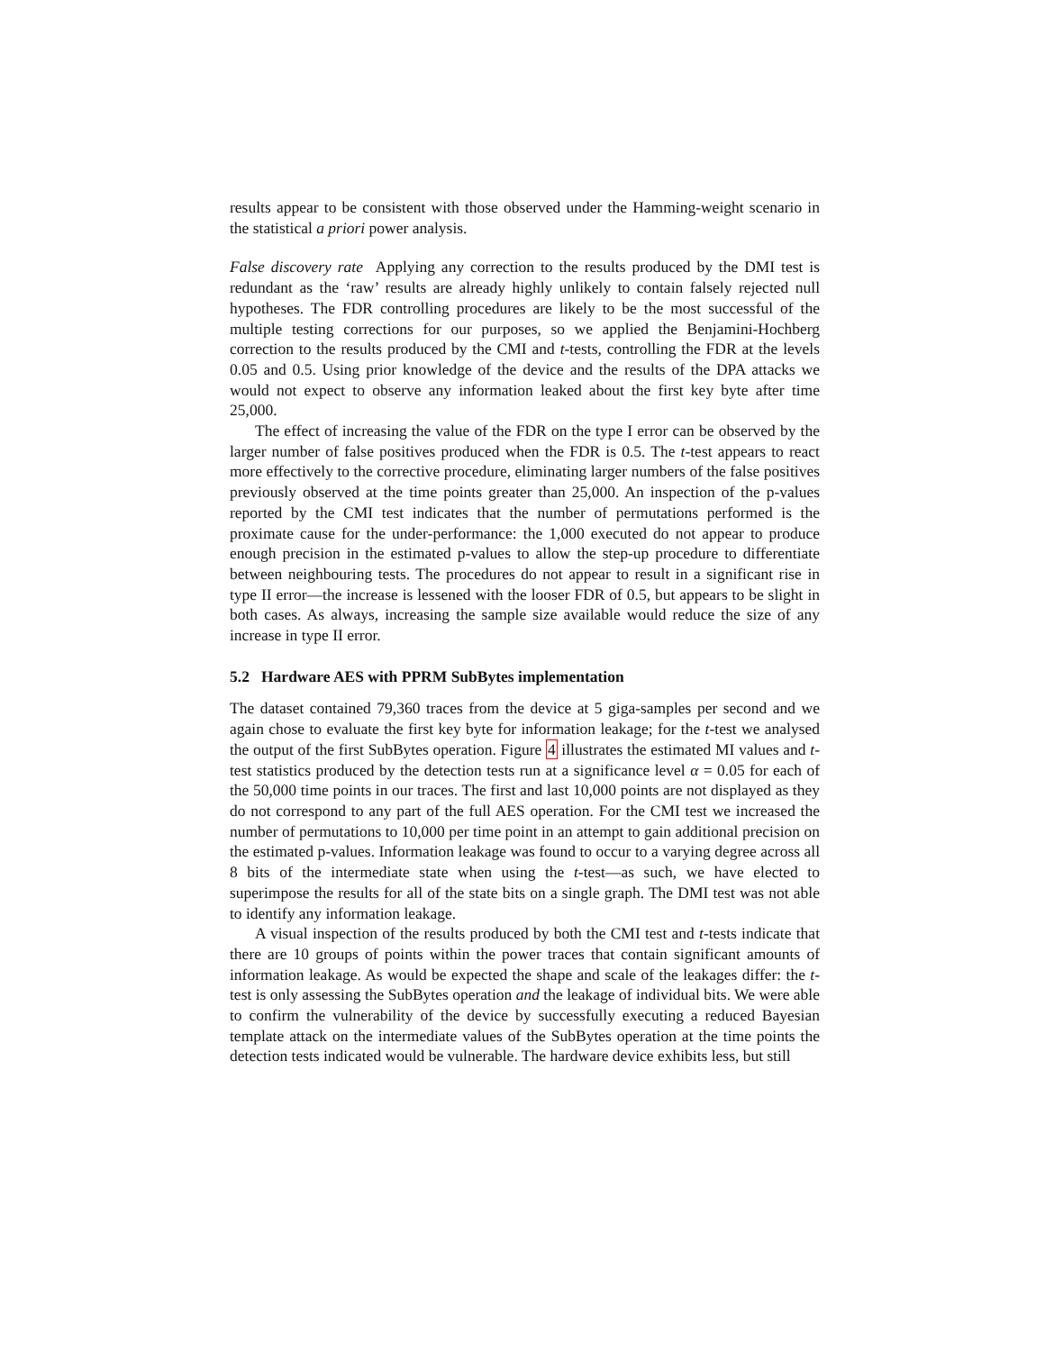results appear to be consistent with those observed under the Hamming-weight scenario in the statistical a priori power analysis.
False discovery rate Applying any correction to the results produced by the DMI test is redundant as the ‘raw’ results are already highly unlikely to contain falsely rejected null hypotheses. The FDR controlling procedures are likely to be the most successful of the multiple testing corrections for our purposes, so we applied the Benjamini-Hochberg correction to the results produced by the CMI and t-tests, controlling the FDR at the levels 0.05 and 0.5. Using prior knowledge of the device and the results of the DPA attacks we would not expect to observe any information leaked about the first key byte after time 25,000.
The effect of increasing the value of the FDR on the type I error can be observed by the larger number of false positives produced when the FDR is 0.5. The t-test appears to react more effectively to the corrective procedure, eliminating larger numbers of the false positives previously observed at the time points greater than 25,000. An inspection of the p-values reported by the CMI test indicates that the number of permutations performed is the proximate cause for the under-performance: the 1,000 executed do not appear to produce enough precision in the estimated p-values to allow the step-up procedure to differentiate between neighbouring tests. The procedures do not appear to result in a significant rise in type II error—the increase is lessened with the looser FDR of 0.5, but appears to be slight in both cases. As always, increasing the sample size available would reduce the size of any increase in type II error.
5.2 Hardware AES with PPRM SubBytes implementation
The dataset contained 79,360 traces from the device at 5 giga-samples per second and we again chose to evaluate the first key byte for information leakage; for the t-test we analysed the output of the first SubBytes operation. Figure 4 illustrates the estimated MI values and t-test statistics produced by the detection tests run at a significance level α = 0.05 for each of the 50,000 time points in our traces. The first and last 10,000 points are not displayed as they do not correspond to any part of the full AES operation. For the CMI test we increased the number of permutations to 10,000 per time point in an attempt to gain additional precision on the estimated p-values. Information leakage was found to occur to a varying degree across all 8 bits of the intermediate state when using the t-test—as such, we have elected to superimpose the results for all of the state bits on a single graph. The DMI test was not able to identify any information leakage.
A visual inspection of the results produced by both the CMI test and t-tests indicate that there are 10 groups of points within the power traces that contain significant amounts of information leakage. As would be expected the shape and scale of the leakages differ: the t-test is only assessing the SubBytes operation and the leakage of individual bits. We were able to confirm the vulnerability of the device by successfully executing a reduced Bayesian template attack on the intermediate values of the SubBytes operation at the time points the detection tests indicated would be vulnerable. The hardware device exhibits less, but still